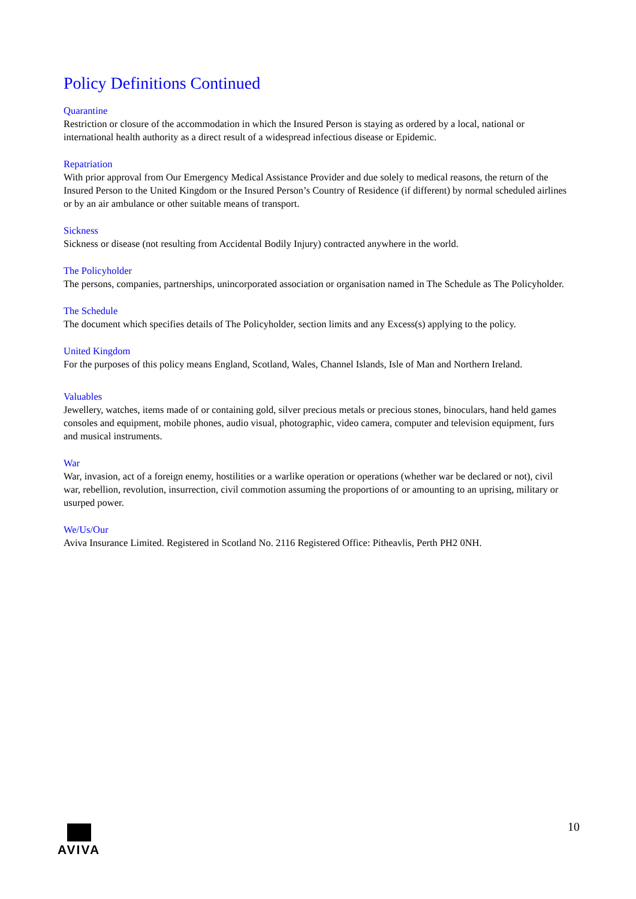Policy Definitions Continued
Quarantine
Restriction or closure of the accommodation in which the Insured Person is staying as ordered by a local, national or international health authority as a direct result of a widespread infectious disease or Epidemic.
Repatriation
With prior approval from Our Emergency Medical Assistance Provider and due solely to medical reasons, the return of the Insured Person to the United Kingdom or the Insured Person’s Country of Residence (if different) by normal scheduled airlines or by an air ambulance or other suitable means of transport.
Sickness
Sickness or disease (not resulting from Accidental Bodily Injury) contracted anywhere in the world.
The Policyholder
The persons, companies, partnerships, unincorporated association or organisation named in The Schedule as The Policyholder.
The Schedule
The document which specifies details of The Policyholder, section limits and any Excess(s) applying to the policy.
United Kingdom
For the purposes of this policy means England, Scotland, Wales, Channel Islands, Isle of Man and Northern Ireland.
Valuables
Jewellery, watches, items made of or containing gold, silver precious metals or precious stones, binoculars, hand held games consoles and equipment, mobile phones, audio visual, photographic, video camera, computer and television equipment, furs and musical instruments.
War
War, invasion, act of a foreign enemy, hostilities or a warlike operation or operations (whether war be declared or not), civil war, rebellion, revolution, insurrection, civil commotion assuming the proportions of or amounting to an uprising, military or usurped power.
We/Us/Our
Aviva Insurance Limited. Registered in Scotland No. 2116 Registered Office: Pitheavlis, Perth PH2 0NH.
AVIVA 10